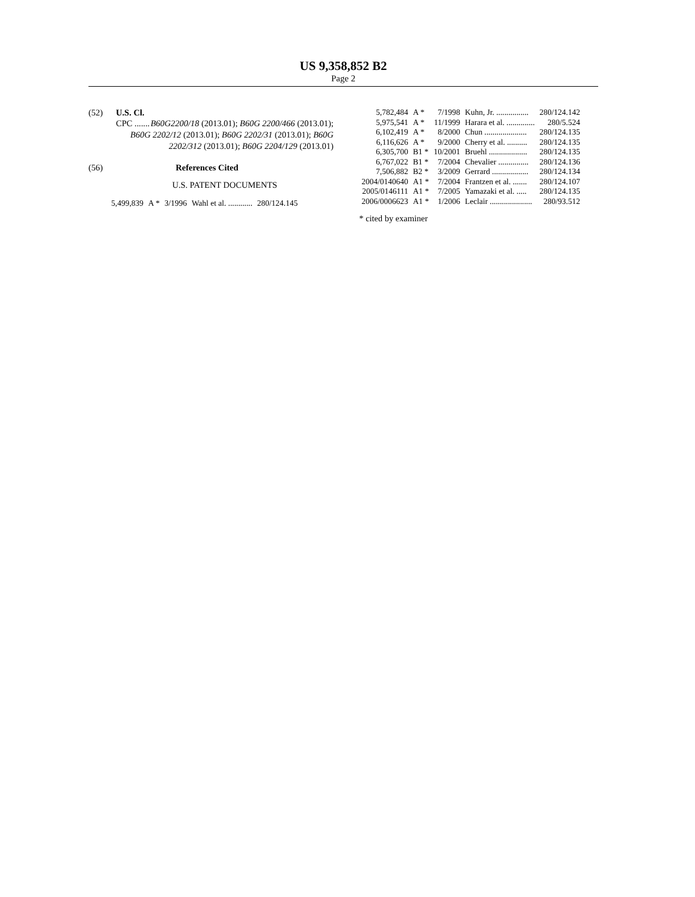US 9,358,852 B2
Page 2
(52) U.S. Cl.
CPC ....... B60G2200/18 (2013.01); B60G 2200/466 (2013.01); B60G 2202/12 (2013.01); B60G 2202/31 (2013.01); B60G 2202/312 (2013.01); B60G 2204/129 (2013.01)
(56) References Cited
U.S. PATENT DOCUMENTS
| 5,499,839 | A * | 3/1996 | Wahl et al. ............ | 280/124.145 |
| 5,782,484 | A * | 7/1998 | Kuhn, Jr. ................ | 280/124.142 |
| 5,975,541 | A * | 11/1999 | Harara et al. .............. | 280/5.524 |
| 6,102,419 | A * | 8/2000 | Chun ..................... | 280/124.135 |
| 6,116,626 | A * | 9/2000 | Cherry et al. .......... | 280/124.135 |
| 6,305,700 | B1 * | 10/2001 | Bruehl ................... | 280/124.135 |
| 6,767,022 | B1 * | 7/2004 | Chevalier ............... | 280/124.136 |
| 7,506,882 | B2 * | 3/2009 | Gerrard .................. | 280/124.134 |
| 2004/0140640 | A1 * | 7/2004 | Frantzen et al. ....... | 280/124.107 |
| 2005/0146111 | A1 * | 7/2005 | Yamazaki et al. ..... | 280/124.135 |
| 2006/0006623 | A1 * | 1/2006 | Leclair ..................... | 280/93.512 |
* cited by examiner